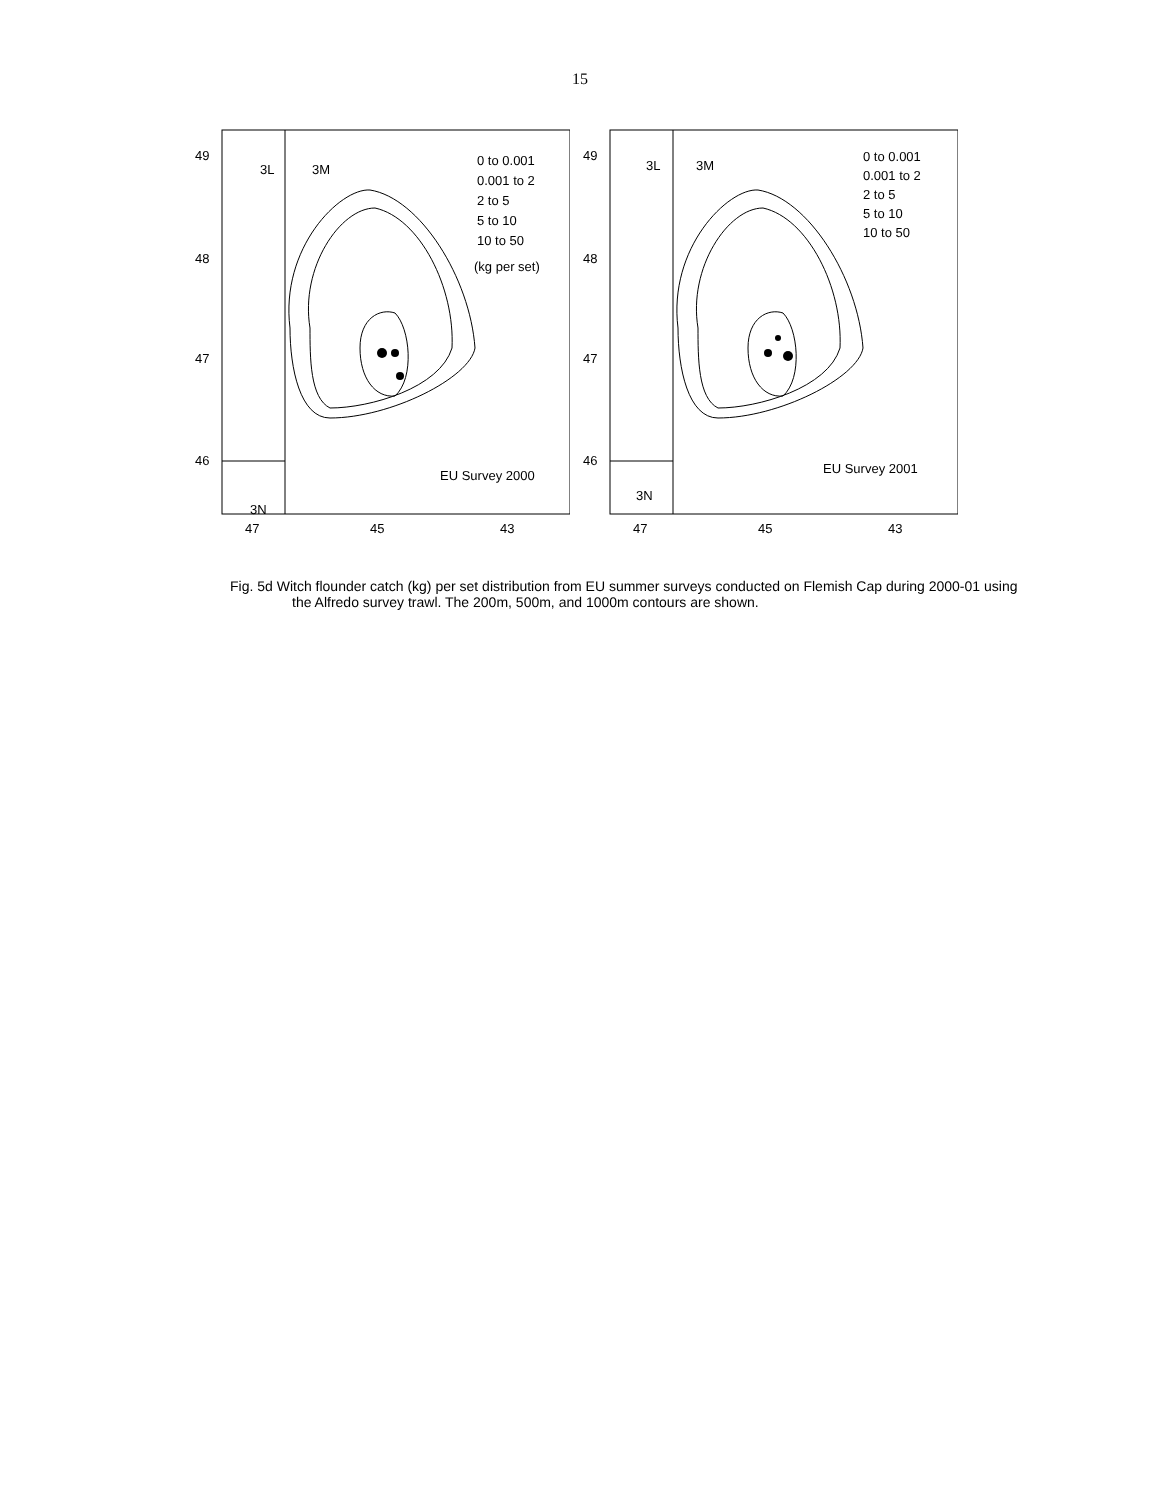15
49
48
47
46
3L
3M
3N
47
45
43
0 to 0.001
0.001 to 2
2 to 5
5 to 10
10 to 50
(kg per set)
EU Survey 2000
49
48
47
46
3L
3M
3N
47
45
43
0 to 0.001
0.001 to 2
2 to 5
5 to 10
10 to 50
EU Survey 2001
Fig. 5d Witch flounder catch (kg) per set distribution from EU summer surveys conducted on Flemish Cap during 2000-01 using the Alfredo survey trawl. The 200m, 500m, and 1000m contours are shown.